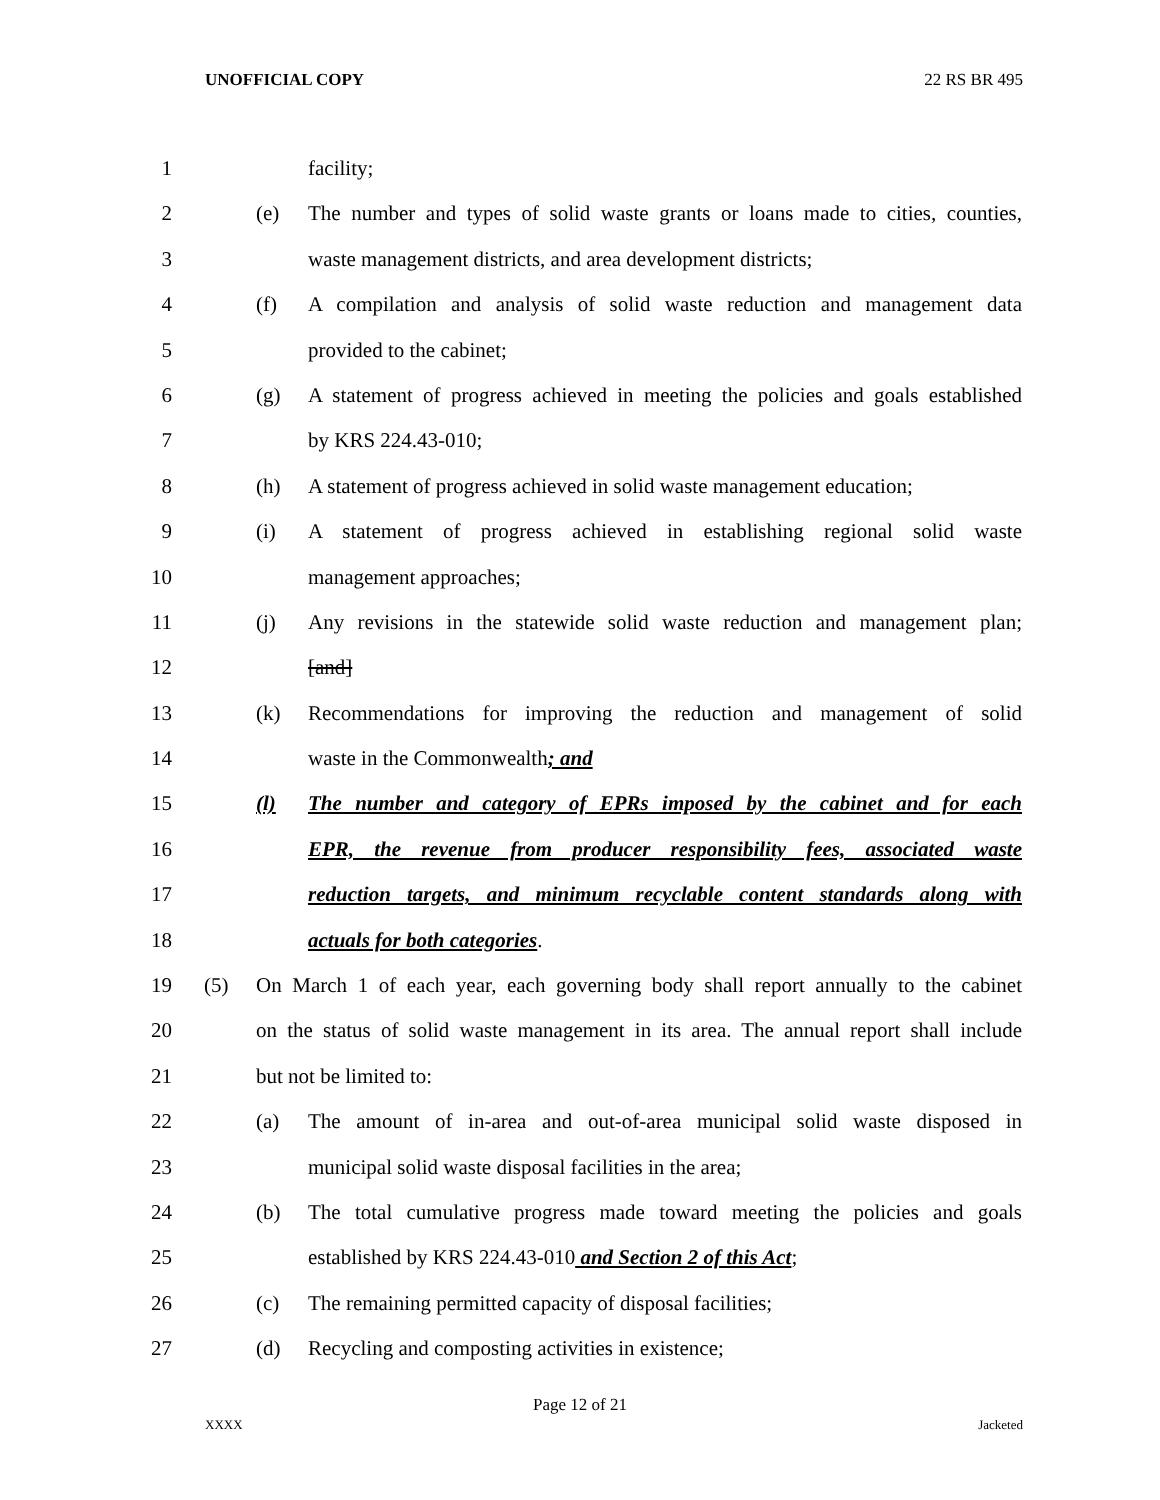UNOFFICIAL COPY 22 RS BR 495
1 facility;
2 (e) The number and types of solid waste grants or loans made to cities, counties,
3 waste management districts, and area development districts;
4 (f) A compilation and analysis of solid waste reduction and management data
5 provided to the cabinet;
6 (g) A statement of progress achieved in meeting the policies and goals established
7 by KRS 224.43-010;
8 (h) A statement of progress achieved in solid waste management education;
9 (i) A statement of progress achieved in establishing regional solid waste
10 management approaches;
11 (j) Any revisions in the statewide solid waste reduction and management plan;
12 [and]
13 (k) Recommendations for improving the reduction and management of solid
14 waste in the Commonwealth; and
15 (l) The number and category of EPRs imposed by the cabinet and for each
16 EPR, the revenue from producer responsibility fees, associated waste
17 reduction targets, and minimum recyclable content standards along with
18 actuals for both categories.
19 (5) On March 1 of each year, each governing body shall report annually to the cabinet
20 on the status of solid waste management in its area. The annual report shall include
21 but not be limited to:
22 (a) The amount of in-area and out-of-area municipal solid waste disposed in
23 municipal solid waste disposal facilities in the area;
24 (b) The total cumulative progress made toward meeting the policies and goals
25 established by KRS 224.43-010 and Section 2 of this Act;
26 (c) The remaining permitted capacity of disposal facilities;
27 (d) Recycling and composting activities in existence;
Page 12 of 21
XXXX Jacketed